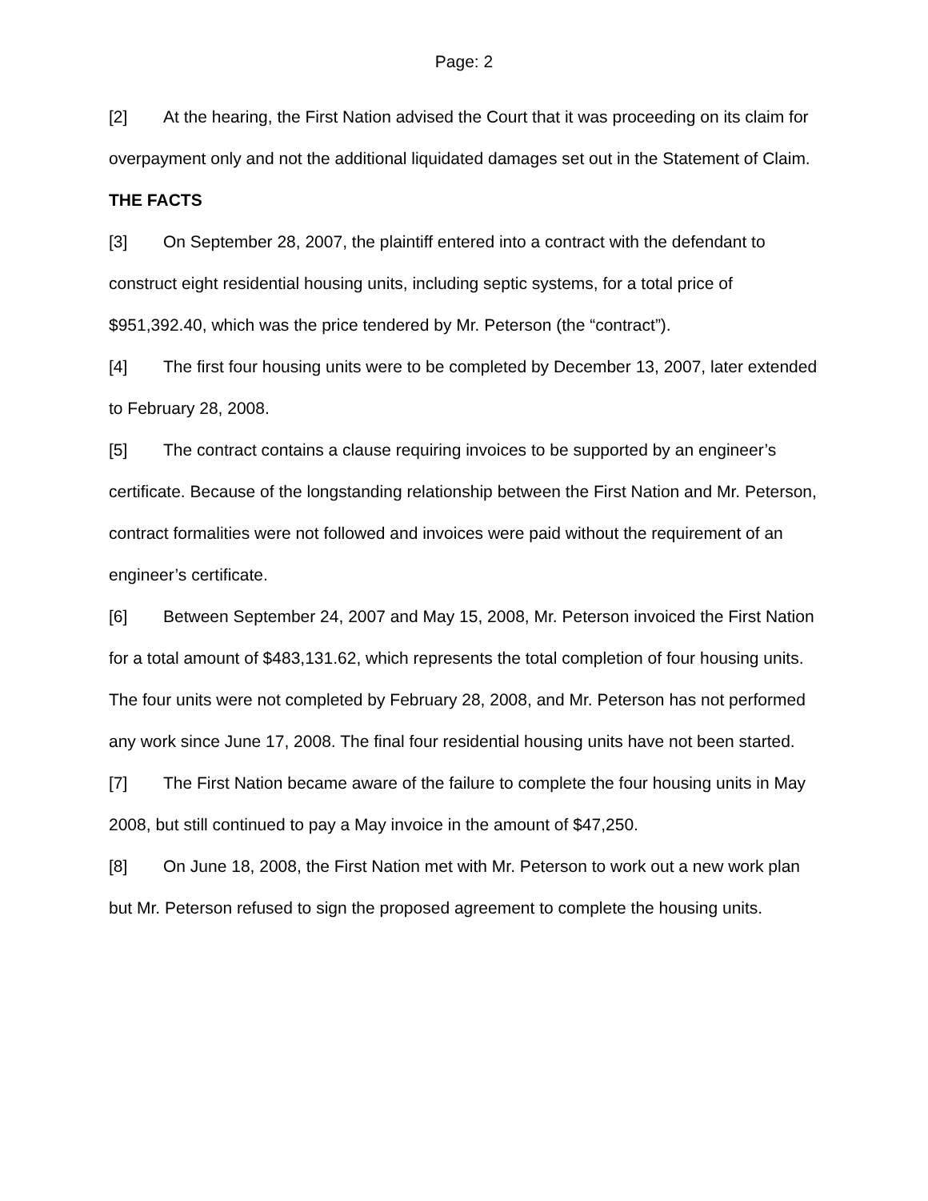Page: 2
[2] At the hearing, the First Nation advised the Court that it was proceeding on its claim for overpayment only and not the additional liquidated damages set out in the Statement of Claim.
THE FACTS
[3] On September 28, 2007, the plaintiff entered into a contract with the defendant to construct eight residential housing units, including septic systems, for a total price of $951,392.40, which was the price tendered by Mr. Peterson (the “contract”).
[4] The first four housing units were to be completed by December 13, 2007, later extended to February 28, 2008.
[5] The contract contains a clause requiring invoices to be supported by an engineer’s certificate. Because of the longstanding relationship between the First Nation and Mr. Peterson, contract formalities were not followed and invoices were paid without the requirement of an engineer’s certificate.
[6] Between September 24, 2007 and May 15, 2008, Mr. Peterson invoiced the First Nation for a total amount of $483,131.62, which represents the total completion of four housing units. The four units were not completed by February 28, 2008, and Mr. Peterson has not performed any work since June 17, 2008. The final four residential housing units have not been started.
[7] The First Nation became aware of the failure to complete the four housing units in May 2008, but still continued to pay a May invoice in the amount of $47,250.
[8] On June 18, 2008, the First Nation met with Mr. Peterson to work out a new work plan but Mr. Peterson refused to sign the proposed agreement to complete the housing units.